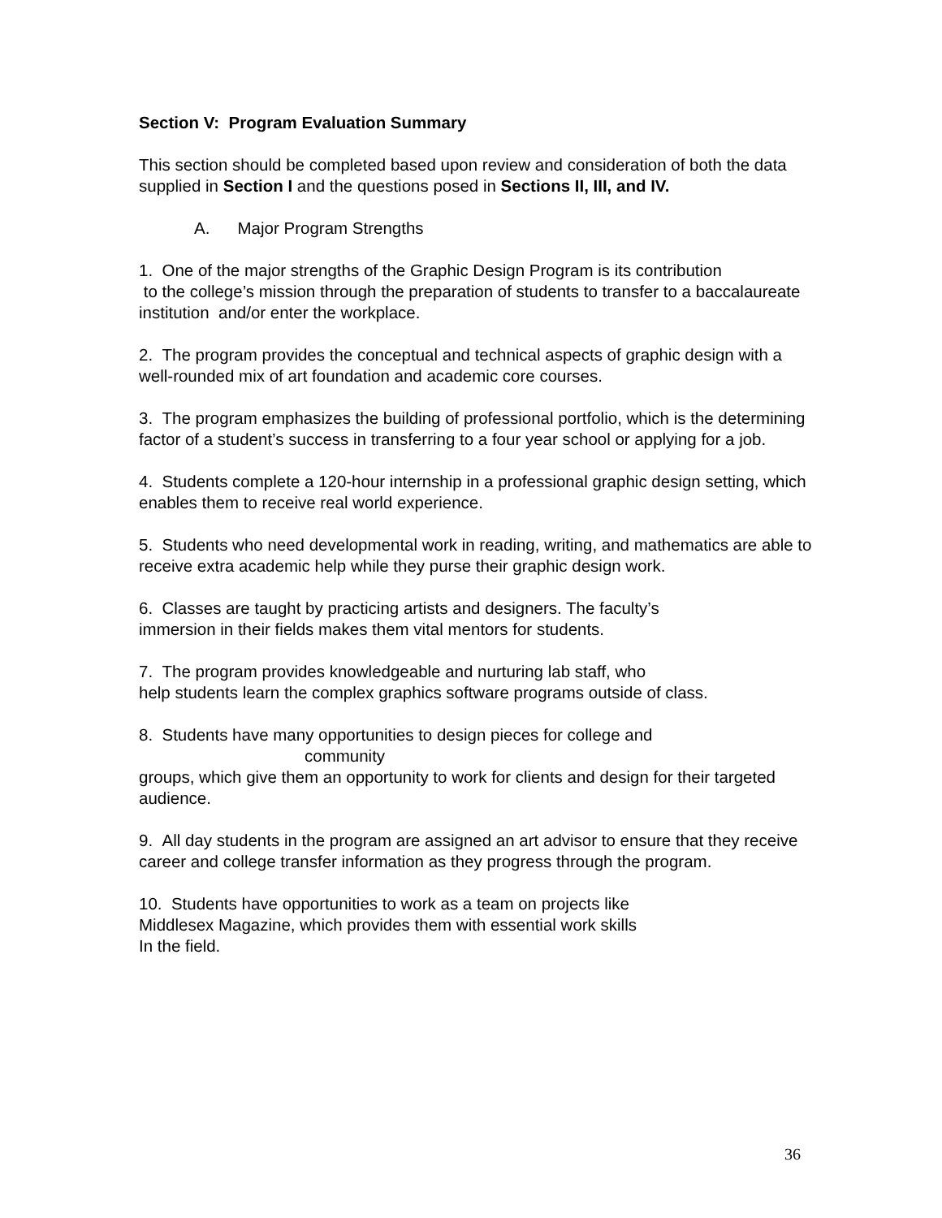Section V: Program Evaluation Summary
This section should be completed based upon review and consideration of both the data supplied in Section I and the questions posed in Sections II, III, and IV.
A. Major Program Strengths
1. One of the major strengths of the Graphic Design Program is its contribution
to the college’s mission through the preparation of students to transfer to a baccalaureate institution and/or enter the workplace.
2. The program provides the conceptual and technical aspects of graphic design with a well-rounded mix of art foundation and academic core courses.
3. The program emphasizes the building of professional portfolio, which is the determining factor of a student’s success in transferring to a four year school or applying for a job.
4. Students complete a 120-hour internship in a professional graphic design setting, which enables them to receive real world experience.
5. Students who need developmental work in reading, writing, and mathematics are able to receive extra academic help while they purse their graphic design work.
6. Classes are taught by practicing artists and designers. The faculty’s
immersion in their fields makes them vital mentors for students.
7. The program provides knowledgeable and nurturing lab staff, who
help students learn the complex graphics software programs outside of class.
8. Students have many opportunities to design pieces for college and
community
groups, which give them an opportunity to work for clients and design for their targeted audience.
9. All day students in the program are assigned an art advisor to ensure that they receive career and college transfer information as they progress through the program.
10. Students have opportunities to work as a team on projects like
Middlesex Magazine, which provides them with essential work skills
In the field.
36